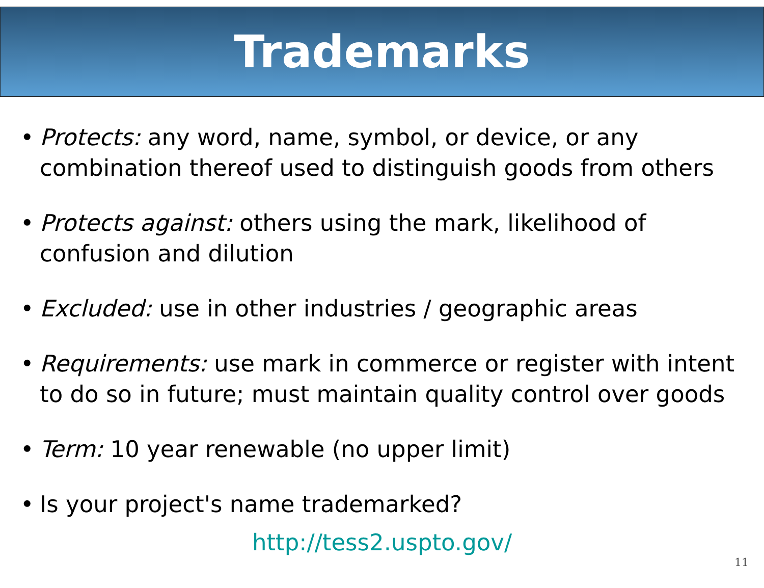Trademarks
Protects: any word, name, symbol, or device, or any combination thereof used to distinguish goods from others
Protects against: others using the mark, likelihood of confusion and dilution
Excluded: use in other industries / geographic areas
Requirements: use mark in commerce or register with intent to do so in future; must maintain quality control over goods
Term: 10 year renewable (no upper limit)
Is your project's name trademarked?
http://tess2.uspto.gov/
11